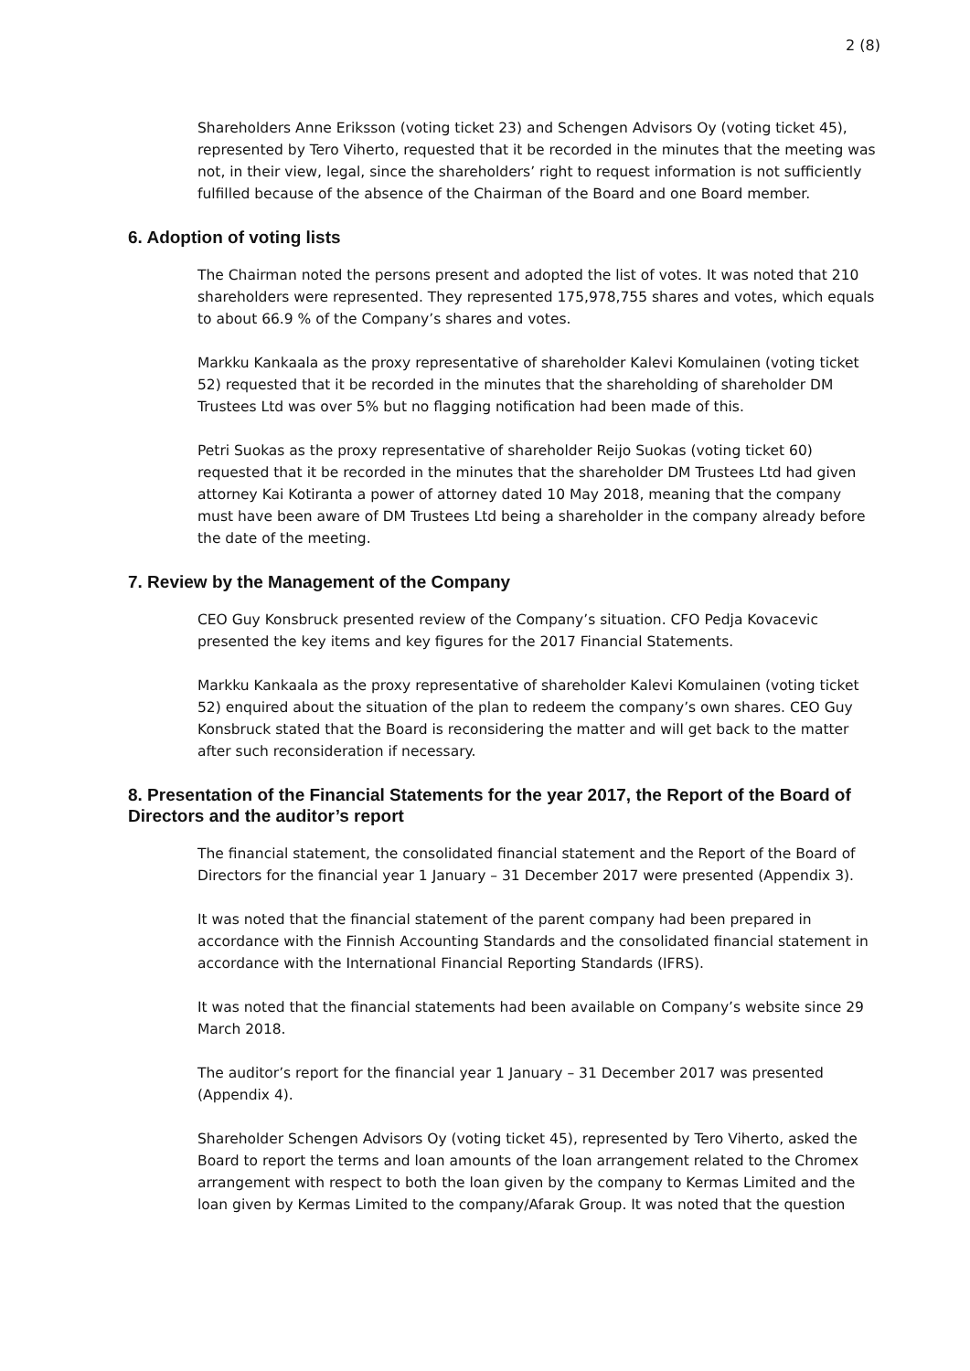2 (8)
Shareholders Anne Eriksson (voting ticket 23) and Schengen Advisors Oy (voting ticket 45), represented by Tero Viherto, requested that it be recorded in the minutes that the meeting was not, in their view, legal, since the shareholders’ right to request information is not sufficiently fulfilled because of the absence of the Chairman of the Board and one Board member.
6. Adoption of voting lists
The Chairman noted the persons present and adopted the list of votes. It was noted that 210 shareholders were represented. They represented 175,978,755 shares and votes, which equals to about 66.9 % of the Company’s shares and votes.
Markku Kankaala as the proxy representative of shareholder Kalevi Komulainen (voting ticket 52) requested that it be recorded in the minutes that the shareholding of shareholder DM Trustees Ltd was over 5% but no flagging notification had been made of this.
Petri Suokas as the proxy representative of shareholder Reijo Suokas (voting ticket 60) requested that it be recorded in the minutes that the shareholder DM Trustees Ltd had given attorney Kai Kotiranta a power of attorney dated 10 May 2018, meaning that the company must have been aware of DM Trustees Ltd being a shareholder in the company already before the date of the meeting.
7. Review by the Management of the Company
CEO Guy Konsbruck presented review of the Company’s situation. CFO Pedja Kovacevic presented the key items and key figures for the 2017 Financial Statements.
Markku Kankaala as the proxy representative of shareholder Kalevi Komulainen (voting ticket 52) enquired about the situation of the plan to redeem the company’s own shares. CEO Guy Konsbruck stated that the Board is reconsidering the matter and will get back to the matter after such reconsideration if necessary.
8. Presentation of the Financial Statements for the year 2017, the Report of the Board of Directors and the auditor’s report
The financial statement, the consolidated financial statement and the Report of the Board of Directors for the financial year 1 January – 31 December 2017 were presented (Appendix 3).
It was noted that the financial statement of the parent company had been prepared in accordance with the Finnish Accounting Standards and the consolidated financial statement in accordance with the International Financial Reporting Standards (IFRS).
It was noted that the financial statements had been available on Company’s website since 29 March 2018.
The auditor’s report for the financial year 1 January – 31 December 2017 was presented (Appendix 4).
Shareholder Schengen Advisors Oy (voting ticket 45), represented by Tero Viherto, asked the Board to report the terms and loan amounts of the loan arrangement related to the Chromex arrangement with respect to both the loan given by the company to Kermas Limited and the loan given by Kermas Limited to the company/Afarak Group. It was noted that the question